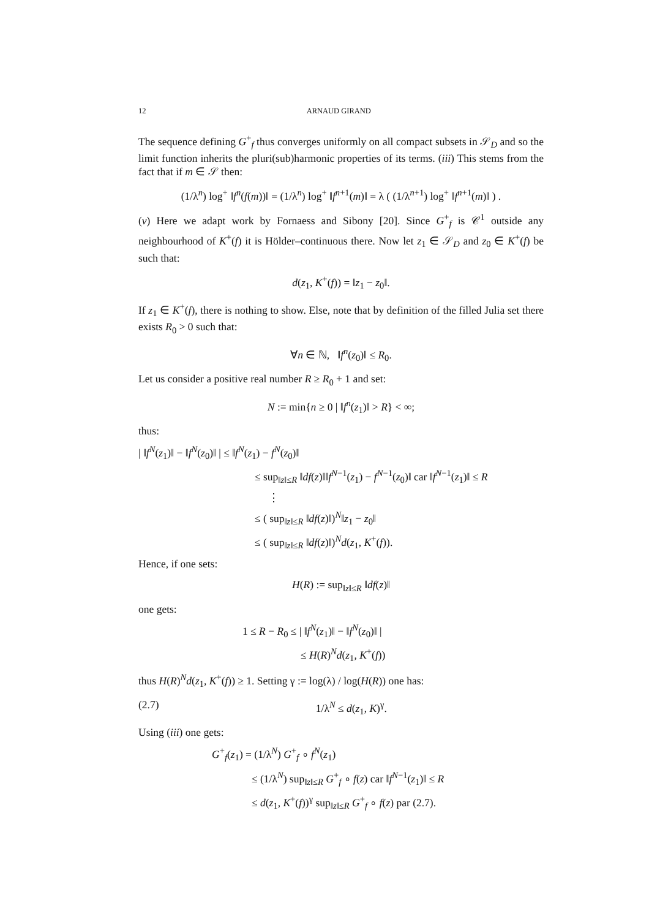12 ARNAUD GIRAND
The sequence defining G<sup>+</sup><sub>f</sub> thus converges uniformly on all compact subsets in 𝒮<sub>D</sub> and so the limit function inherits the pluri(sub)harmonic properties of its terms. (iii) This stems from the fact that if m ∈ 𝒮 then:
(1/λ<sup>n</sup>) log<sup>+</sup> ‖f<sup>n</sup>(f(m))‖ = (1/λ<sup>n</sup>) log<sup>+</sup> ‖f<sup>n+1</sup>(m)‖ = λ ( (1/λ<sup>n+1</sup>) log<sup>+</sup> ‖f<sup>n+1</sup>(m)‖ ) .
(v) Here we adapt work by Fornaess and Sibony [20]. Since G<sup>+</sup><sub>f</sub> is 𝒞<sup>1</sup> outside any neighbourhood of K<sup>+</sup>(f) it is Hölder–continuous there. Now let z<sub>1</sub> ∈ 𝒮<sub>D</sub> and z<sub>0</sub> ∈ K<sup>+</sup>(f) be such that:
d(z<sub>1</sub>, K<sup>+</sup>(f)) = ‖z<sub>1</sub> − z<sub>0</sub>‖.
If z<sub>1</sub> ∈ K<sup>+</sup>(f), there is nothing to show. Else, note that by definition of the filled Julia set there exists R<sub>0</sub> > 0 such that:
∀n ∈ ℕ, ‖f<sup>n</sup>(z<sub>0</sub>)‖ ≤ R<sub>0</sub>.
Let us consider a positive real number R ≥ R<sub>0</sub> + 1 and set:
N := min{n ≥ 0 | ‖f<sup>n</sup>(z<sub>1</sub>)‖ > R} < ∞;
thus:
| ‖f<sup>N</sup>(z<sub>1</sub>)‖ − ‖f<sup>N</sup>(z<sub>0</sub>)‖ | ≤ ‖f<sup>N</sup>(z<sub>1</sub>) − f<sup>N</sup>(z<sub>0</sub>)‖
≤ sup<sub>‖z‖≤R</sub> ‖df(z)‖‖f<sup>N−1</sup>(z<sub>1</sub>) − f<sup>N−1</sup>(z<sub>0</sub>)‖ car ‖f<sup>N−1</sup>(z<sub>1</sub>)‖ ≤ R
⋮
≤ ( sup<sub>‖z‖≤R</sub> ‖df(z)‖)<sup>N</sup>‖z<sub>1</sub> − z<sub>0</sub>‖
≤ ( sup<sub>‖z‖≤R</sub> ‖df(z)‖)<sup>N</sup>d(z<sub>1</sub>, K<sup>+</sup>(f)).
Hence, if one sets:
H(R) := sup<sub>‖z‖≤R</sub> ‖df(z)‖
one gets:
1 ≤ R − R<sub>0</sub> ≤ | ‖f<sup>N</sup>(z<sub>1</sub>)‖ − ‖f<sup>N</sup>(z<sub>0</sub>)‖ |
≤ H(R)<sup>N</sup>d(z<sub>1</sub>, K<sup>+</sup>(f))
thus H(R)<sup>N</sup>d(z<sub>1</sub>, K<sup>+</sup>(f)) ≥ 1. Setting γ := log(λ) / log(H(R)) one has:
(2.7) 1/λ<sup>N</sup> ≤ d(z<sub>1</sub>, K)<sup>γ</sup>.
Using (iii) one gets:
G<sup>+</sup><sub>f</sub>(z<sub>1</sub>) = (1/λ<sup>N</sup>) G<sup>+</sup><sub>f</sub> ∘ f<sup>N</sup>(z<sub>1</sub>)
≤ (1/λ<sup>N</sup>) sup<sub>‖z‖≤R</sub> G<sup>+</sup><sub>f</sub> ∘ f(z) car ‖f<sup>N−1</sup>(z<sub>1</sub>)‖ ≤ R
≤ d(z<sub>1</sub>, K<sup>+</sup>(f))<sup>γ</sup> sup<sub>‖z‖≤R</sub> G<sup>+</sup><sub>f</sub> ∘ f(z) par (2.7).